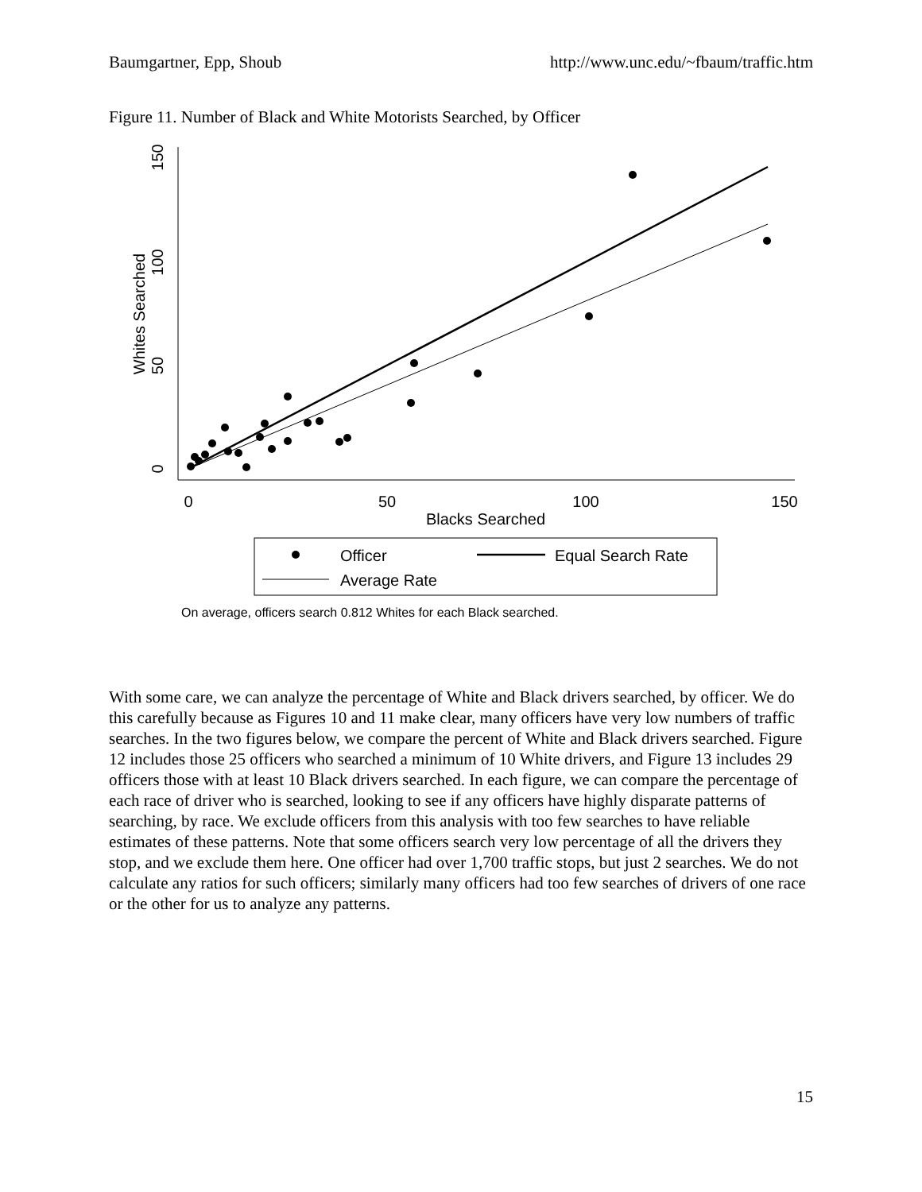Baumgartner, Epp, Shoub http://www.unc.edu/~fbaum/traffic.htm
Figure 11. Number of Black and White Motorists Searched, by Officer
0
50
100
150
Blacks Searched
0
50
100
150
Whites Searched
Officer
Equal Search Rate
Average Rate
On average, officers search 0.812 Whites for each Black searched.
With some care, we can analyze the percentage of White and Black drivers searched, by officer. We do this carefully because as Figures 10 and 11 make clear, many officers have very low numbers of traffic searches. In the two figures below, we compare the percent of White and Black drivers searched. Figure 12 includes those 25 officers who searched a minimum of 10 White drivers, and Figure 13 includes 29 officers those with at least 10 Black drivers searched. In each figure, we can compare the percentage of each race of driver who is searched, looking to see if any officers have highly disparate patterns of searching, by race. We exclude officers from this analysis with too few searches to have reliable estimates of these patterns. Note that some officers search very low percentage of all the drivers they stop, and we exclude them here. One officer had over 1,700 traffic stops, but just 2 searches. We do not calculate any ratios for such officers; similarly many officers had too few searches of drivers of one race or the other for us to analyze any patterns.
15